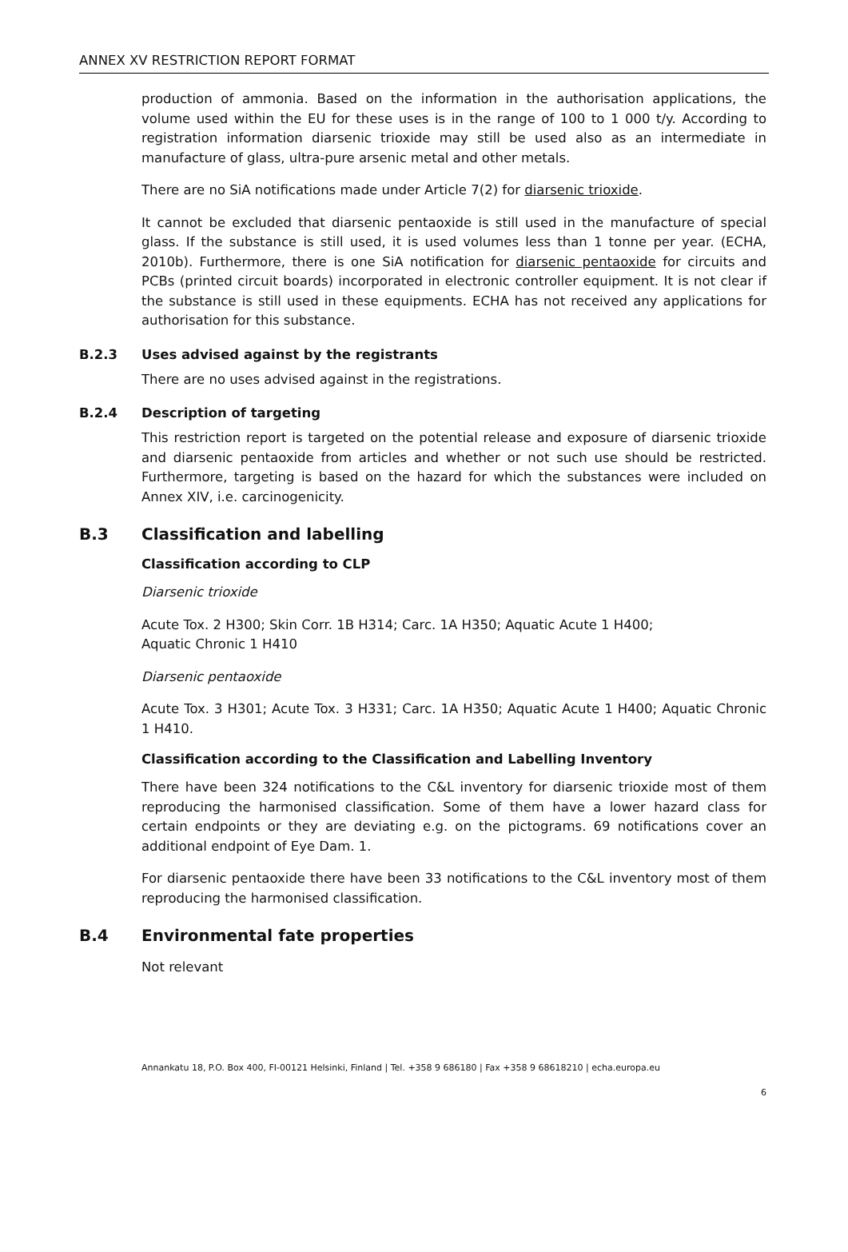ANNEX XV RESTRICTION REPORT FORMAT
production of ammonia. Based on the information in the authorisation applications, the volume used within the EU for these uses is in the range of 100 to 1 000 t/y. According to registration information diarsenic trioxide may still be used also as an intermediate in manufacture of glass, ultra-pure arsenic metal and other metals.
There are no SiA notifications made under Article 7(2) for diarsenic trioxide.
It cannot be excluded that diarsenic pentaoxide is still used in the manufacture of special glass. If the substance is still used, it is used volumes less than 1 tonne per year. (ECHA, 2010b). Furthermore, there is one SiA notification for diarsenic pentaoxide for circuits and PCBs (printed circuit boards) incorporated in electronic controller equipment. It is not clear if the substance is still used in these equipments. ECHA has not received any applications for authorisation for this substance.
B.2.3 Uses advised against by the registrants
There are no uses advised against in the registrations.
B.2.4 Description of targeting
This restriction report is targeted on the potential release and exposure of diarsenic trioxide and diarsenic pentaoxide from articles and whether or not such use should be restricted. Furthermore, targeting is based on the hazard for which the substances were included on Annex XIV, i.e. carcinogenicity.
B.3 Classification and labelling
Classification according to CLP
Diarsenic trioxide
Acute Tox. 2 H300; Skin Corr. 1B H314; Carc. 1A H350; Aquatic Acute 1 H400;
Aquatic Chronic 1 H410
Diarsenic pentaoxide
Acute Tox. 3 H301; Acute Tox. 3 H331; Carc. 1A H350; Aquatic Acute 1 H400; Aquatic Chronic 1 H410.
Classification according to the Classification and Labelling Inventory
There have been 324 notifications to the C&L inventory for diarsenic trioxide most of them reproducing the harmonised classification. Some of them have a lower hazard class for certain endpoints or they are deviating e.g. on the pictograms. 69 notifications cover an additional endpoint of Eye Dam. 1.
For diarsenic pentaoxide there have been 33 notifications to the C&L inventory most of them reproducing the harmonised classification.
B.4 Environmental fate properties
Not relevant
Annankatu 18, P.O. Box 400, FI-00121 Helsinki, Finland | Tel. +358 9 686180 | Fax +358 9 68618210 | echa.europa.eu
6